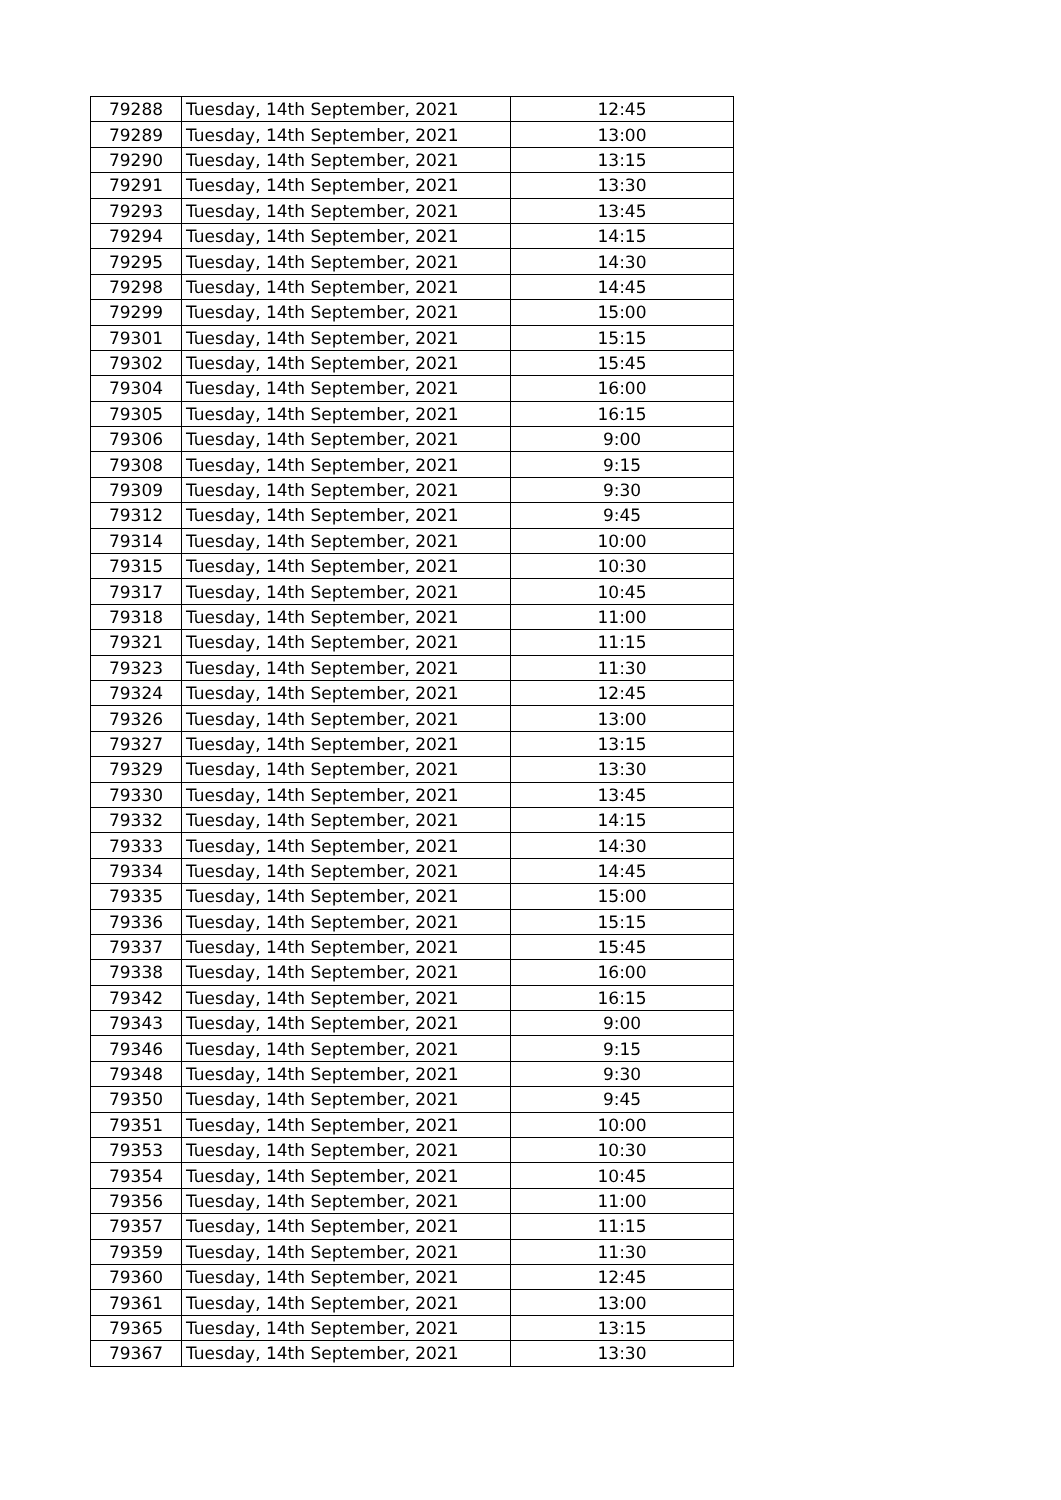| 79288 | Tuesday, 14th September, 2021 | 12:45 |
| 79289 | Tuesday, 14th September, 2021 | 13:00 |
| 79290 | Tuesday, 14th September, 2021 | 13:15 |
| 79291 | Tuesday, 14th September, 2021 | 13:30 |
| 79293 | Tuesday, 14th September, 2021 | 13:45 |
| 79294 | Tuesday, 14th September, 2021 | 14:15 |
| 79295 | Tuesday, 14th September, 2021 | 14:30 |
| 79298 | Tuesday, 14th September, 2021 | 14:45 |
| 79299 | Tuesday, 14th September, 2021 | 15:00 |
| 79301 | Tuesday, 14th September, 2021 | 15:15 |
| 79302 | Tuesday, 14th September, 2021 | 15:45 |
| 79304 | Tuesday, 14th September, 2021 | 16:00 |
| 79305 | Tuesday, 14th September, 2021 | 16:15 |
| 79306 | Tuesday, 14th September, 2021 | 9:00 |
| 79308 | Tuesday, 14th September, 2021 | 9:15 |
| 79309 | Tuesday, 14th September, 2021 | 9:30 |
| 79312 | Tuesday, 14th September, 2021 | 9:45 |
| 79314 | Tuesday, 14th September, 2021 | 10:00 |
| 79315 | Tuesday, 14th September, 2021 | 10:30 |
| 79317 | Tuesday, 14th September, 2021 | 10:45 |
| 79318 | Tuesday, 14th September, 2021 | 11:00 |
| 79321 | Tuesday, 14th September, 2021 | 11:15 |
| 79323 | Tuesday, 14th September, 2021 | 11:30 |
| 79324 | Tuesday, 14th September, 2021 | 12:45 |
| 79326 | Tuesday, 14th September, 2021 | 13:00 |
| 79327 | Tuesday, 14th September, 2021 | 13:15 |
| 79329 | Tuesday, 14th September, 2021 | 13:30 |
| 79330 | Tuesday, 14th September, 2021 | 13:45 |
| 79332 | Tuesday, 14th September, 2021 | 14:15 |
| 79333 | Tuesday, 14th September, 2021 | 14:30 |
| 79334 | Tuesday, 14th September, 2021 | 14:45 |
| 79335 | Tuesday, 14th September, 2021 | 15:00 |
| 79336 | Tuesday, 14th September, 2021 | 15:15 |
| 79337 | Tuesday, 14th September, 2021 | 15:45 |
| 79338 | Tuesday, 14th September, 2021 | 16:00 |
| 79342 | Tuesday, 14th September, 2021 | 16:15 |
| 79343 | Tuesday, 14th September, 2021 | 9:00 |
| 79346 | Tuesday, 14th September, 2021 | 9:15 |
| 79348 | Tuesday, 14th September, 2021 | 9:30 |
| 79350 | Tuesday, 14th September, 2021 | 9:45 |
| 79351 | Tuesday, 14th September, 2021 | 10:00 |
| 79353 | Tuesday, 14th September, 2021 | 10:30 |
| 79354 | Tuesday, 14th September, 2021 | 10:45 |
| 79356 | Tuesday, 14th September, 2021 | 11:00 |
| 79357 | Tuesday, 14th September, 2021 | 11:15 |
| 79359 | Tuesday, 14th September, 2021 | 11:30 |
| 79360 | Tuesday, 14th September, 2021 | 12:45 |
| 79361 | Tuesday, 14th September, 2021 | 13:00 |
| 79365 | Tuesday, 14th September, 2021 | 13:15 |
| 79367 | Tuesday, 14th September, 2021 | 13:30 |